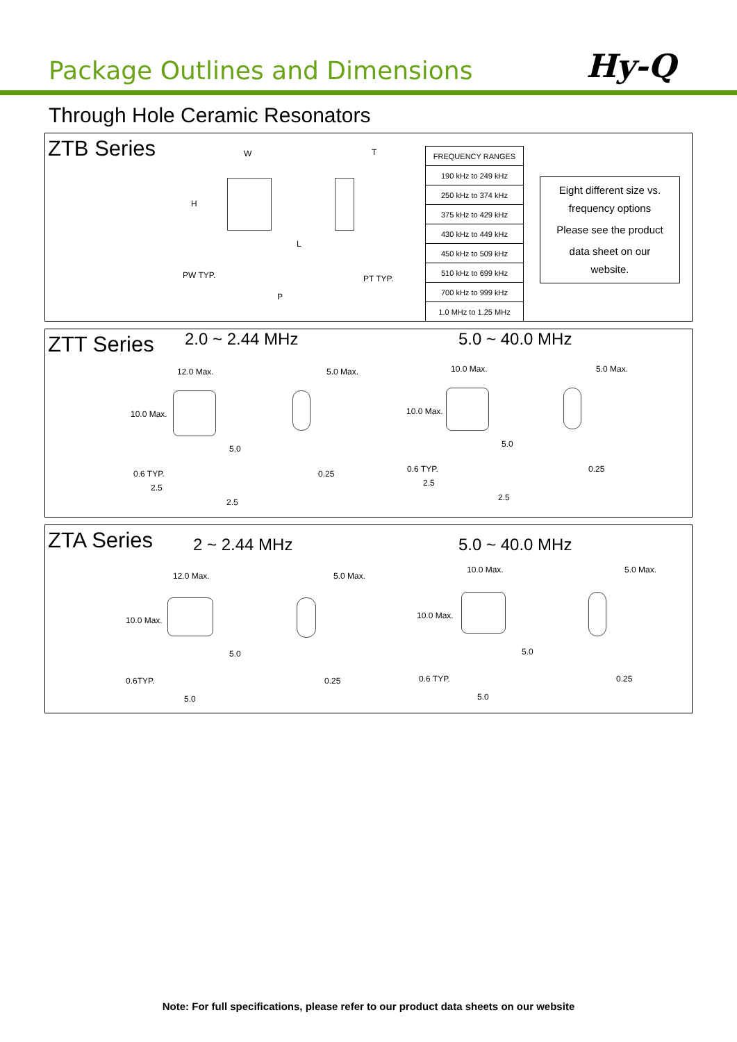Package Outlines and Dimensions
Hy-Q
Through Hole Ceramic Resonators
ZTB Series
W T
H
L
PW TYP. PT TYP.
P
| FREQUENCY RANGES |
| --- |
| 190 kHz to 249 kHz |
| 250 kHz to 374 kHz |
| 375 kHz to 429 kHz |
| 430 kHz to 449 kHz |
| 450 kHz to 509 kHz |
| 510 kHz to 699 kHz |
| 700 kHz to 999 kHz |
| 1.0 MHz to 1.25 MHz |
Eight different size vs.
frequency options
Please see the product
data sheet on our
website.
ZTT Series
2.0 ~ 2.44 MHz 5.0 ~ 40.0 MHz
12.0 Max. 5.0 Max.
10.0 Max.
5.0
0.6 TYP. 0.25
2.5
2.5
10.0 Max. 5.0 Max.
10.0 Max.
5.0
0.6 TYP. 0.25
2.5
2.5
ZTA Series
2 ~ 2.44 MHz 5.0 ~ 40.0 MHz
12.0 Max. 5.0 Max.
10.0 Max.
5.0
0.6TYP. 0.25
5.0
10.0 Max. 5.0 Max.
10.0 Max.
5.0
0.6 TYP. 0.25
5.0
Note: For full specifications, please refer to our product data sheets on our website